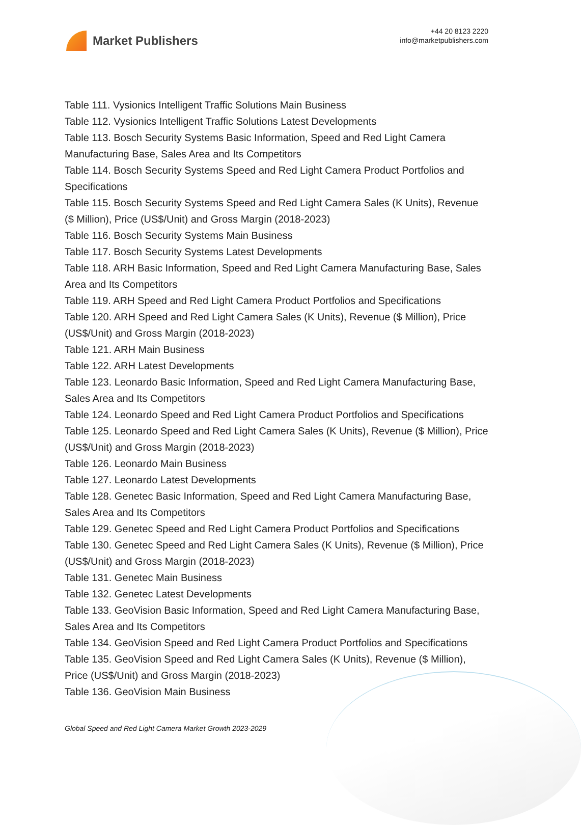Market Publishers
+44 20 8123 2220
info@marketpublishers.com
Table 111. Vysionics Intelligent Traffic Solutions Main Business
Table 112. Vysionics Intelligent Traffic Solutions Latest Developments
Table 113. Bosch Security Systems Basic Information, Speed and Red Light Camera Manufacturing Base, Sales Area and Its Competitors
Table 114. Bosch Security Systems Speed and Red Light Camera Product Portfolios and Specifications
Table 115. Bosch Security Systems Speed and Red Light Camera Sales (K Units), Revenue ($ Million), Price (US$/Unit) and Gross Margin (2018-2023)
Table 116. Bosch Security Systems Main Business
Table 117. Bosch Security Systems Latest Developments
Table 118. ARH Basic Information, Speed and Red Light Camera Manufacturing Base, Sales Area and Its Competitors
Table 119. ARH Speed and Red Light Camera Product Portfolios and Specifications
Table 120. ARH Speed and Red Light Camera Sales (K Units), Revenue ($ Million), Price (US$/Unit) and Gross Margin (2018-2023)
Table 121. ARH Main Business
Table 122. ARH Latest Developments
Table 123. Leonardo Basic Information, Speed and Red Light Camera Manufacturing Base, Sales Area and Its Competitors
Table 124. Leonardo Speed and Red Light Camera Product Portfolios and Specifications
Table 125. Leonardo Speed and Red Light Camera Sales (K Units), Revenue ($ Million), Price (US$/Unit) and Gross Margin (2018-2023)
Table 126. Leonardo Main Business
Table 127. Leonardo Latest Developments
Table 128. Genetec Basic Information, Speed and Red Light Camera Manufacturing Base, Sales Area and Its Competitors
Table 129. Genetec Speed and Red Light Camera Product Portfolios and Specifications
Table 130. Genetec Speed and Red Light Camera Sales (K Units), Revenue ($ Million), Price (US$/Unit) and Gross Margin (2018-2023)
Table 131. Genetec Main Business
Table 132. Genetec Latest Developments
Table 133. GeoVision Basic Information, Speed and Red Light Camera Manufacturing Base, Sales Area and Its Competitors
Table 134. GeoVision Speed and Red Light Camera Product Portfolios and Specifications
Table 135. GeoVision Speed and Red Light Camera Sales (K Units), Revenue ($ Million), Price (US$/Unit) and Gross Margin (2018-2023)
Table 136. GeoVision Main Business
Global Speed and Red Light Camera Market Growth 2023-2029